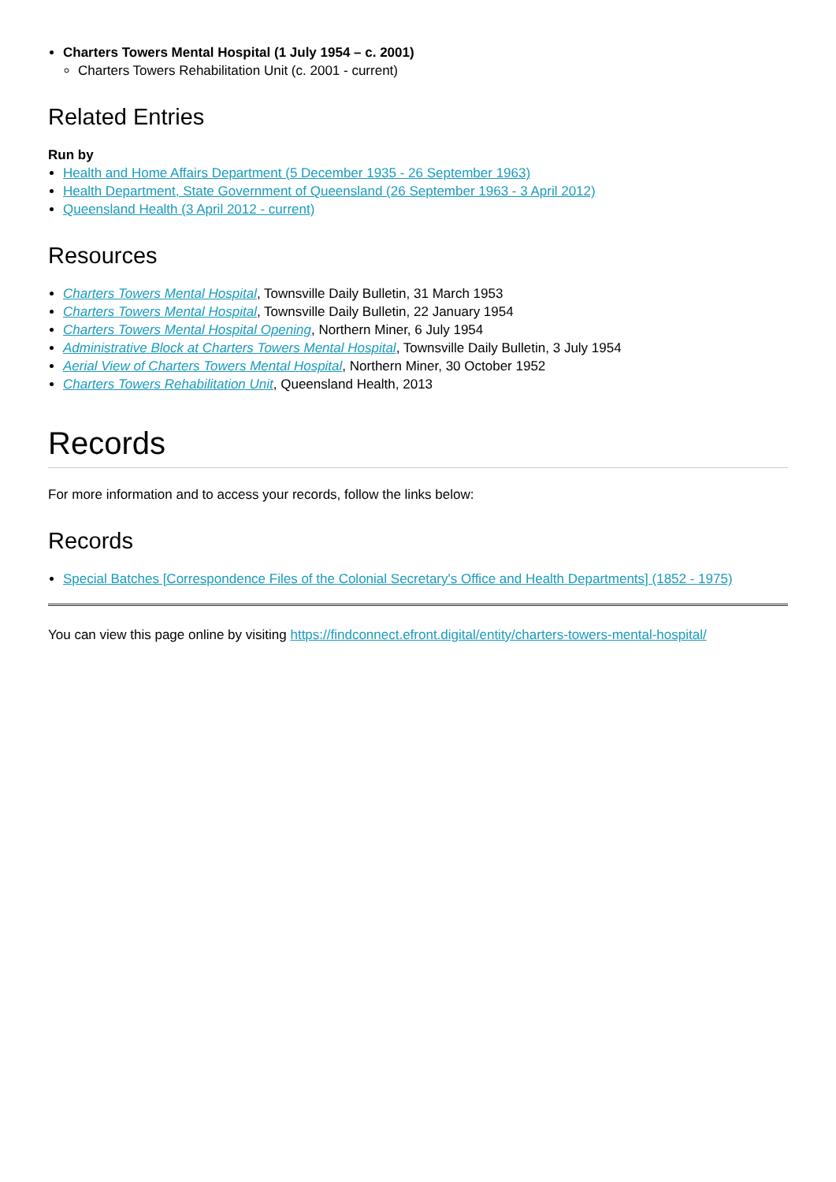Charters Towers Mental Hospital (1 July 1954 – c. 2001)
Charters Towers Rehabilitation Unit (c. 2001 - current)
Related Entries
Run by
Health and Home Affairs Department (5 December 1935 - 26 September 1963)
Health Department, State Government of Queensland (26 September 1963 - 3 April 2012)
Queensland Health (3 April 2012 - current)
Resources
Charters Towers Mental Hospital, Townsville Daily Bulletin, 31 March 1953
Charters Towers Mental Hospital, Townsville Daily Bulletin, 22 January 1954
Charters Towers Mental Hospital Opening, Northern Miner, 6 July 1954
Administrative Block at Charters Towers Mental Hospital, Townsville Daily Bulletin, 3 July 1954
Aerial View of Charters Towers Mental Hospital, Northern Miner, 30 October 1952
Charters Towers Rehabilitation Unit, Queensland Health, 2013
Records
For more information and to access your records, follow the links below:
Records
Special Batches [Correspondence Files of the Colonial Secretary's Office and Health Departments] (1852 - 1975)
You can view this page online by visiting https://findconnect.efront.digital/entity/charters-towers-mental-hospital/